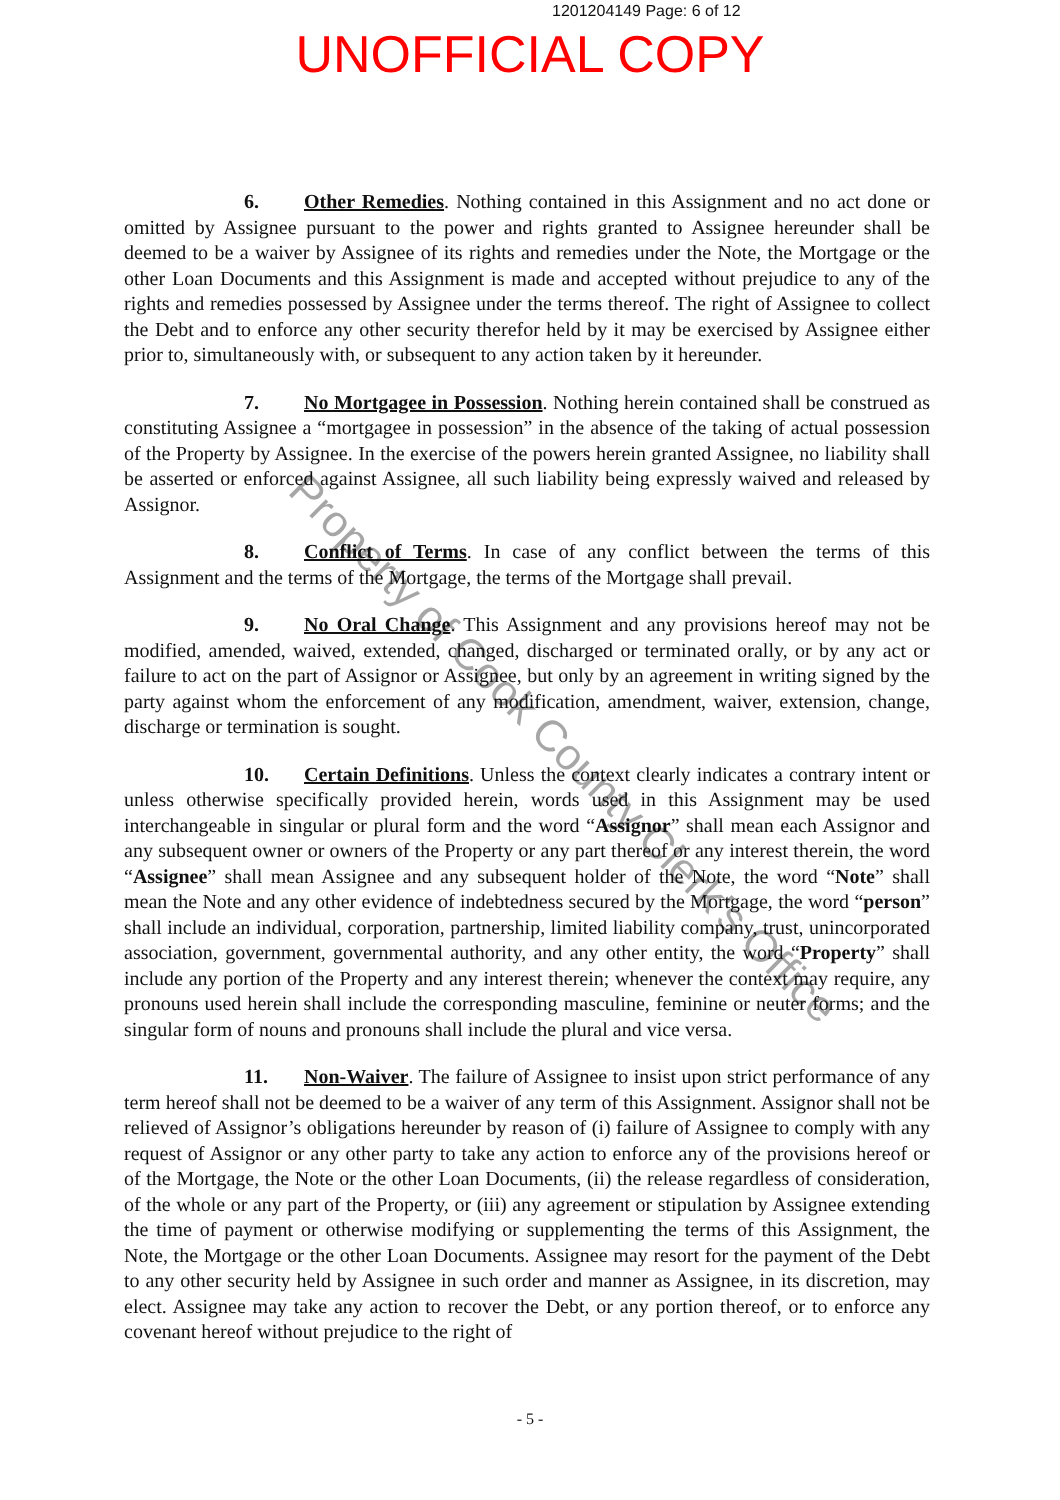1201204149 Page: 6 of 12
UNOFFICIAL COPY
6. Other Remedies. Nothing contained in this Assignment and no act done or omitted by Assignee pursuant to the power and rights granted to Assignee hereunder shall be deemed to be a waiver by Assignee of its rights and remedies under the Note, the Mortgage or the other Loan Documents and this Assignment is made and accepted without prejudice to any of the rights and remedies possessed by Assignee under the terms thereof. The right of Assignee to collect the Debt and to enforce any other security therefor held by it may be exercised by Assignee either prior to, simultaneously with, or subsequent to any action taken by it hereunder.
7. No Mortgagee in Possession. Nothing herein contained shall be construed as constituting Assignee a “mortgagee in possession” in the absence of the taking of actual possession of the Property by Assignee. In the exercise of the powers herein granted Assignee, no liability shall be asserted or enforced against Assignee, all such liability being expressly waived and released by Assignor.
8. Conflict of Terms. In case of any conflict between the terms of this Assignment and the terms of the Mortgage, the terms of the Mortgage shall prevail.
9. No Oral Change. This Assignment and any provisions hereof may not be modified, amended, waived, extended, changed, discharged or terminated orally, or by any act or failure to act on the part of Assignor or Assignee, but only by an agreement in writing signed by the party against whom the enforcement of any modification, amendment, waiver, extension, change, discharge or termination is sought.
10. Certain Definitions. Unless the context clearly indicates a contrary intent or unless otherwise specifically provided herein, words used in this Assignment may be used interchangeable in singular or plural form and the word “Assignor” shall mean each Assignor and any subsequent owner or owners of the Property or any part thereof or any interest therein, the word “Assignee” shall mean Assignee and any subsequent holder of the Note, the word “Note” shall mean the Note and any other evidence of indebtedness secured by the Mortgage, the word “person” shall include an individual, corporation, partnership, limited liability company, trust, unincorporated association, government, governmental authority, and any other entity, the word “Property” shall include any portion of the Property and any interest therein; whenever the context may require, any pronouns used herein shall include the corresponding masculine, feminine or neuter forms; and the singular form of nouns and pronouns shall include the plural and vice versa.
11. Non-Waiver. The failure of Assignee to insist upon strict performance of any term hereof shall not be deemed to be a waiver of any term of this Assignment. Assignor shall not be relieved of Assignor’s obligations hereunder by reason of (i) failure of Assignee to comply with any request of Assignor or any other party to take any action to enforce any of the provisions hereof or of the Mortgage, the Note or the other Loan Documents, (ii) the release regardless of consideration, of the whole or any part of the Property, or (iii) any agreement or stipulation by Assignee extending the time of payment or otherwise modifying or supplementing the terms of this Assignment, the Note, the Mortgage or the other Loan Documents. Assignee may resort for the payment of the Debt to any other security held by Assignee in such order and manner as Assignee, in its discretion, may elect. Assignee may take any action to recover the Debt, or any portion thereof, or to enforce any covenant hereof without prejudice to the right of
- 5 -
Property of Cook County Clerk's Office